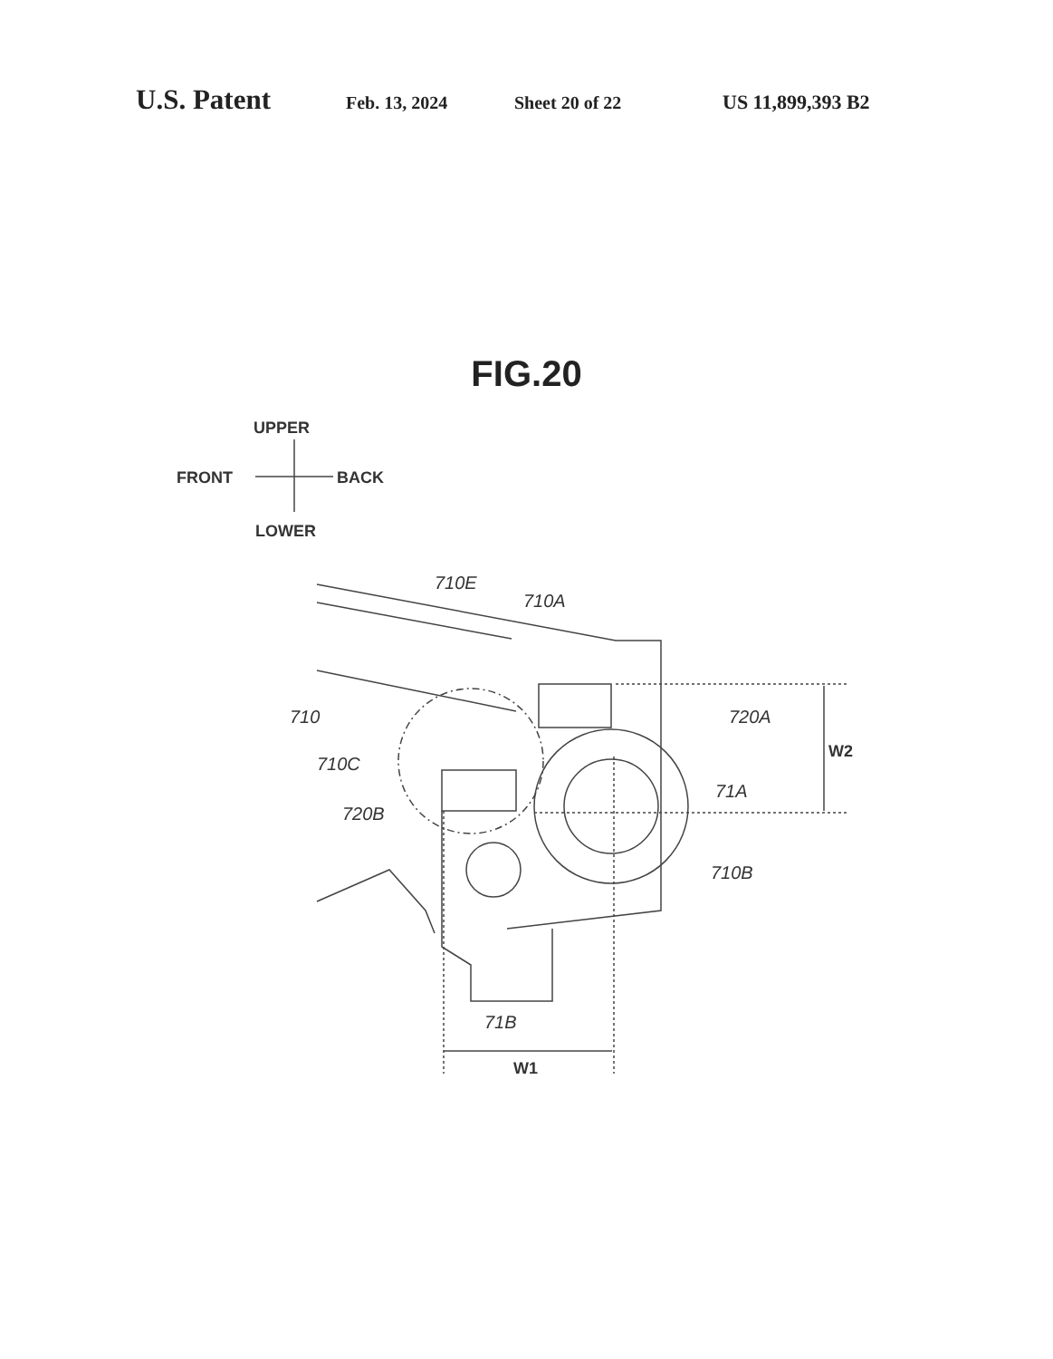U.S. Patent Feb. 13, 2024 Sheet 20 of 22 US 11,899,393 B2
FIG.20
UPPER
FRONT
BACK
LOWER
710E
710A
710
710C
720A
W2
71A
720B
710B
71B
W1